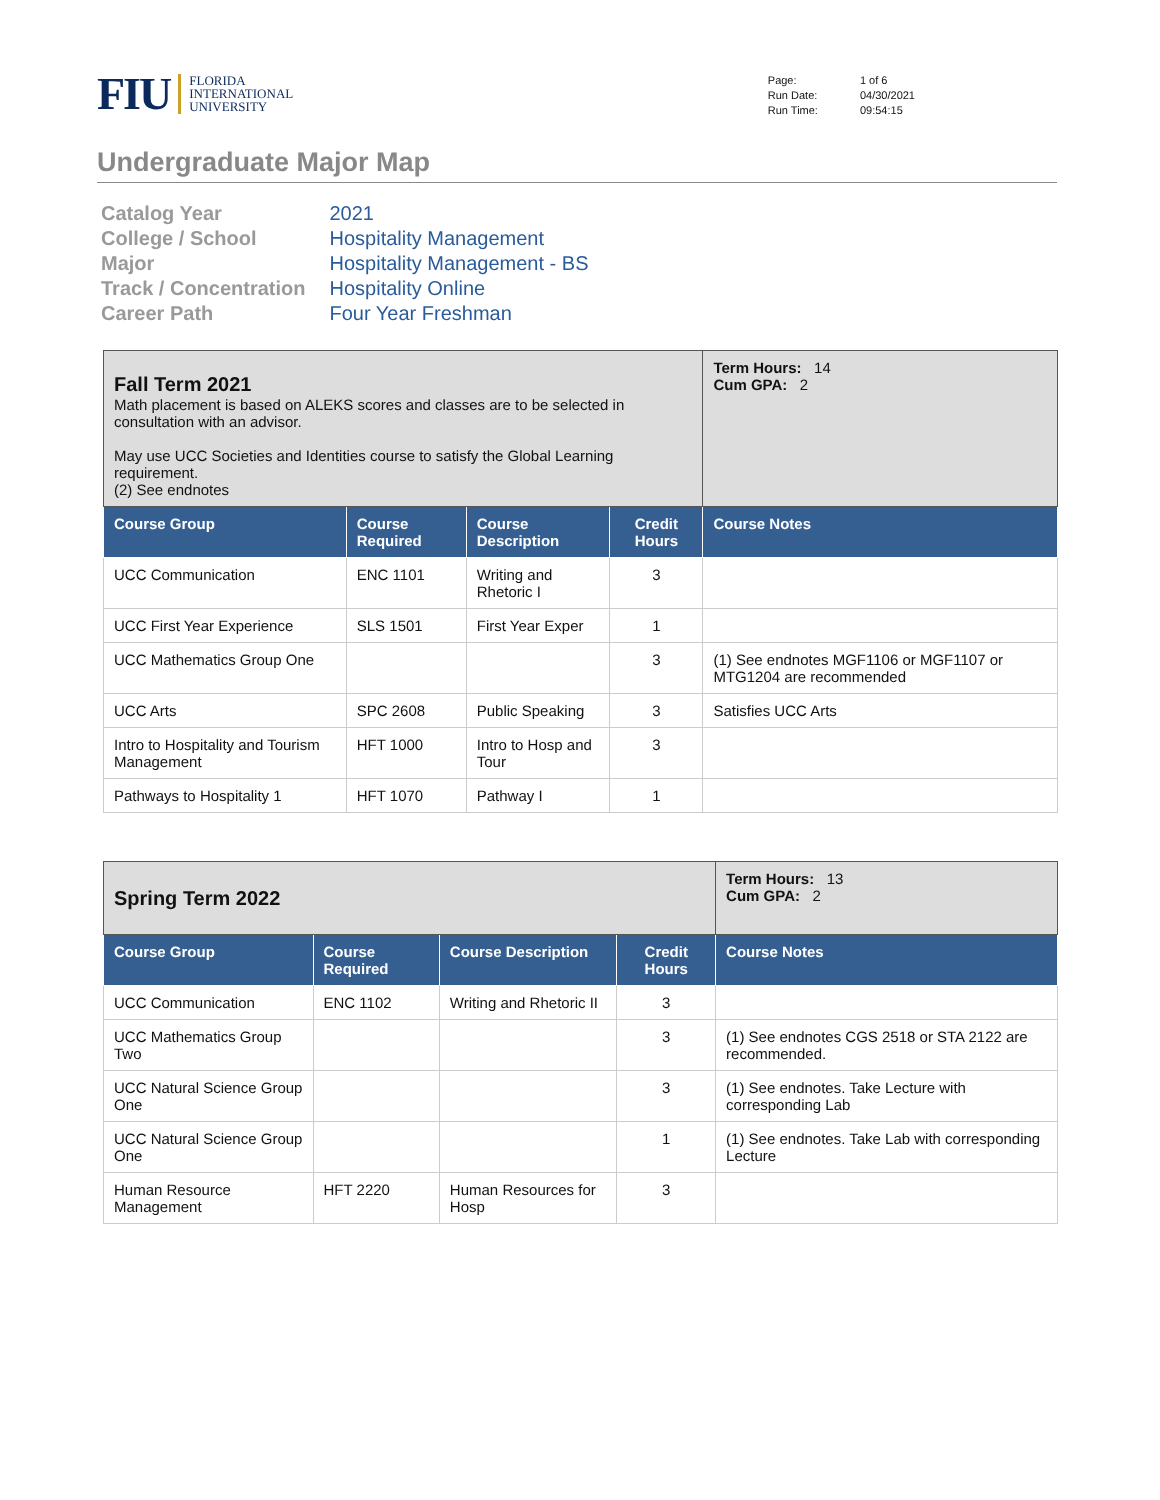FIU
FLORIDA
INTERNATIONAL
UNIVERSITY
| Page: | 1 of 6 |
| Run Date: | 04/30/2021 |
| Run Time: | 09:54:15 |
Undergraduate Major Map
| Catalog Year | 2021 |
| College / School | Hospitality Management |
| Major | Hospitality Management - BS |
| Track / Concentration | Hospitality Online |
| Career Path | Four Year Freshman |
| Fall Term 2021 Math placement is based on ALEKS scores and classes are to be selected in consultation with an advisor. May use UCC Societies and Identities course to satisfy the Global Learning requirement. (2) See endnotes | | | | Term Hours: 14 Cum GPA: 2 |
| Course Group | Course Required | Course Description | Credit Hours | Course Notes |
| UCC Communication | ENC 1101 | Writing and Rhetoric I | 3 | |
| UCC First Year Experience | SLS 1501 | First Year Exper | 1 | |
| UCC Mathematics Group One | | | 3 | (1) See endnotes MGF1106 or MGF1107 or MTG1204 are recommended |
| UCC Arts | SPC 2608 | Public Speaking | 3 | Satisfies UCC Arts |
| Intro to Hospitality and Tourism Management | HFT 1000 | Intro to Hosp and Tour | 3 | |
| Pathways to Hospitality 1 | HFT 1070 | Pathway I | 1 | |
| Spring Term 2022 | | | | Term Hours: 13 Cum GPA: 2 |
| Course Group | Course Required | Course Description | Credit Hours | Course Notes |
| UCC Communication | ENC 1102 | Writing and Rhetoric II | 3 | |
| UCC Mathematics Group Two | | | 3 | (1) See endnotes CGS 2518 or STA 2122 are recommended. |
| UCC Natural Science Group One | | | 3 | (1) See endnotes. Take Lecture with corresponding Lab |
| UCC Natural Science Group One | | | 1 | (1) See endnotes. Take Lab with corresponding Lecture |
| Human Resource Management | HFT 2220 | Human Resources for Hosp | 3 | |